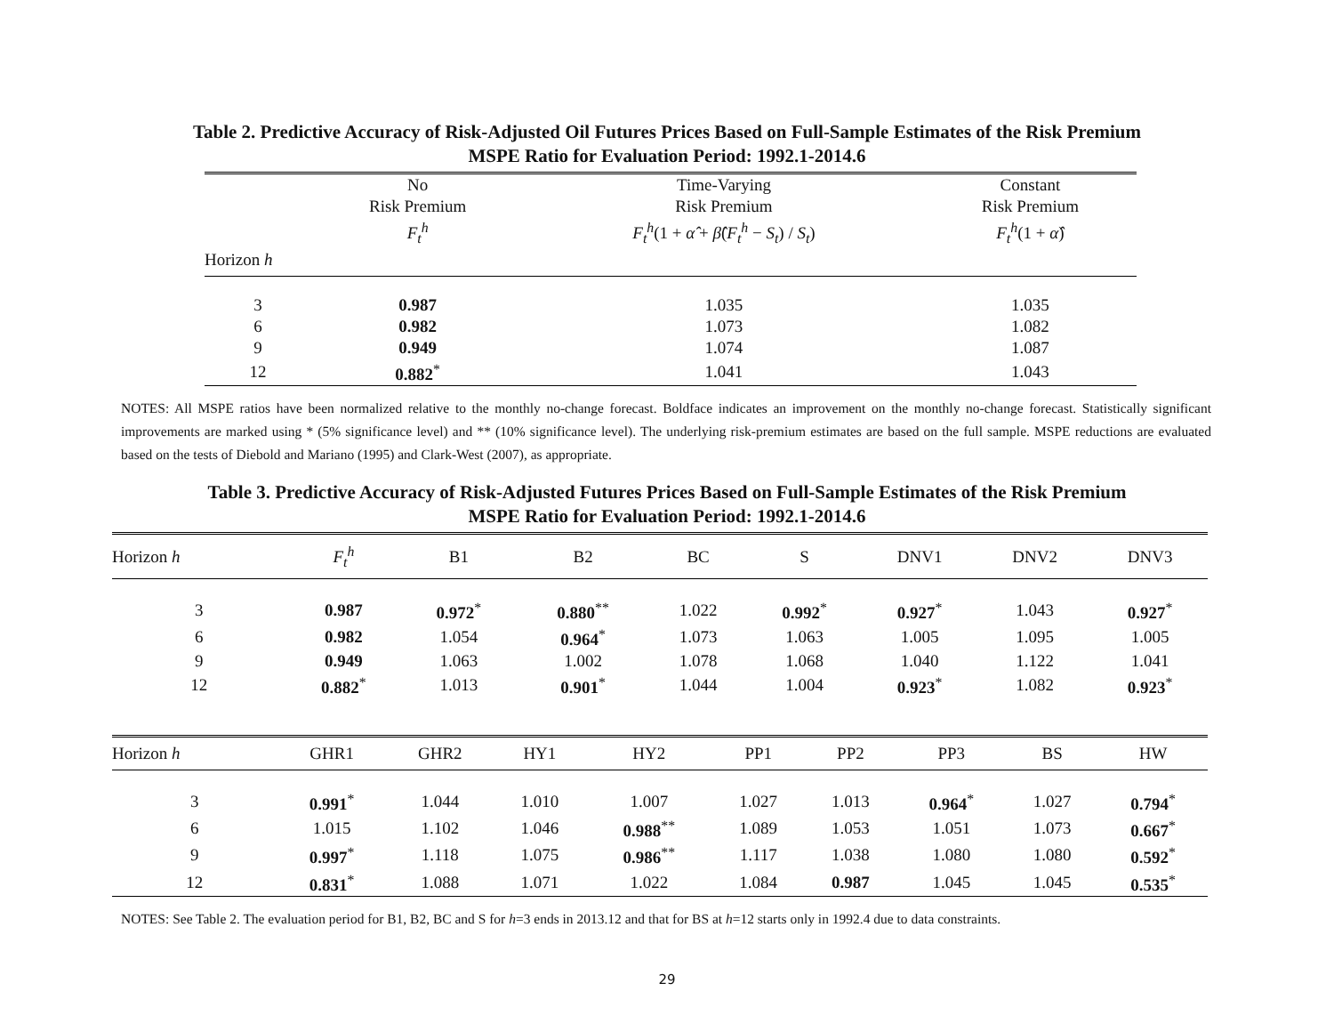Table 2. Predictive Accuracy of Risk-Adjusted Oil Futures Prices Based on Full-Sample Estimates of the Risk Premium
MSPE Ratio for Evaluation Period: 1992.1-2014.6
| | No Risk Premium F<sub>t</sub><sup>h</sup> | Time-Varying Risk Premium F<sub>t</sub><sup>h</sup> (1 + α̂ + β̂ ( F<sub>t</sub><sup>h</sup> − S<sub>t</sub> ) / S<sub>t</sub> ) | Constant Risk Premium F<sub>t</sub><sup>h</sup> (1 + α̂ ) |
| --- | --- | --- | --- |
| Horizon h | | | |
| 3 | 0.987 | 1.035 | 1.035 |
| 6 | 0.982 | 1.073 | 1.082 |
| 9 | 0.949 | 1.074 | 1.087 |
| 12 | 0.882<sup>*</sup> | 1.041 | 1.043 |
NOTES: All MSPE ratios have been normalized relative to the monthly no-change forecast. Boldface indicates an improvement on the monthly no-change forecast. Statistically significant improvements are marked using * (5% significance level) and ** (10% significance level). The underlying risk-premium estimates are based on the full sample. MSPE reductions are evaluated based on the tests of Diebold and Mariano (1995) and Clark-West (2007), as appropriate.
Table 3. Predictive Accuracy of Risk-Adjusted Futures Prices Based on Full-Sample Estimates of the Risk Premium
MSPE Ratio for Evaluation Period: 1992.1-2014.6
| Horizon h | F<sub>t</sub><sup>h</sup> | B1 | B2 | BC | S | DNV1 | DNV2 | DNV3 |
| --- | --- | --- | --- | --- | --- | --- | --- | --- |
| 3 | 0.987 | 0.972<sup>*</sup> | 0.880<sup>**</sup> | 1.022 | 0.992<sup>*</sup> | 0.927<sup>*</sup> | 1.043 | 0.927<sup>*</sup> |
| 6 | 0.982 | 1.054 | 0.964<sup>*</sup> | 1.073 | 1.063 | 1.005 | 1.095 | 1.005 |
| 9 | 0.949 | 1.063 | 1.002 | 1.078 | 1.068 | 1.040 | 1.122 | 1.041 |
| 12 | 0.882<sup>*</sup> | 1.013 | 0.901<sup>*</sup> | 1.044 | 1.004 | 0.923<sup>*</sup> | 1.082 | 0.923<sup>*</sup> |
| Horizon h | GHR1 | GHR2 | HY1 | HY2 | PP1 | PP2 | PP3 | BS | HW |
| --- | --- | --- | --- | --- | --- | --- | --- | --- | --- |
| 3 | 0.991<sup>*</sup> | 1.044 | 1.010 | 1.007 | 1.027 | 1.013 | 0.964<sup>*</sup> | 1.027 | 0.794<sup>*</sup> |
| 6 | 1.015 | 1.102 | 1.046 | 0.988<sup>**</sup> | 1.089 | 1.053 | 1.051 | 1.073 | 0.667<sup>*</sup> |
| 9 | 0.997<sup>*</sup> | 1.118 | 1.075 | 0.986<sup>**</sup> | 1.117 | 1.038 | 1.080 | 1.080 | 0.592<sup>*</sup> |
| 12 | 0.831<sup>*</sup> | 1.088 | 1.071 | 1.022 | 1.084 | 0.987 | 1.045 | 1.045 | 0.535<sup>*</sup> |
NOTES: See Table 2. The evaluation period for B1, B2, BC and S for h=3 ends in 2013.12 and that for BS at h=12 starts only in 1992.4 due to data constraints.
29